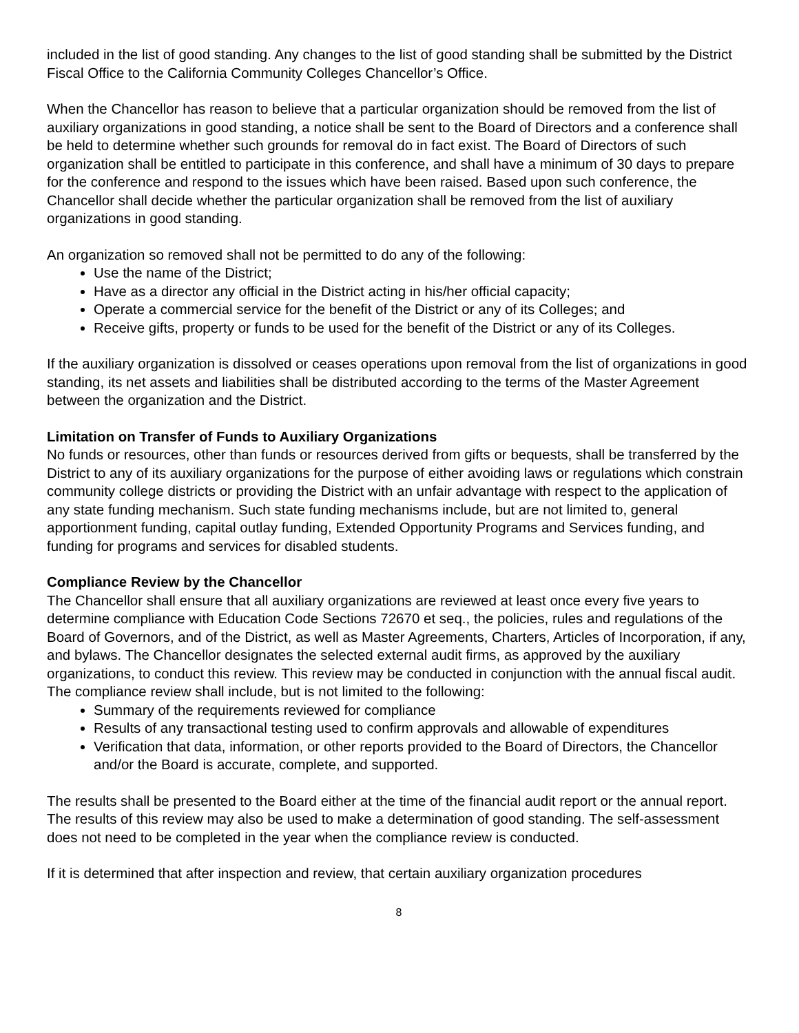included in the list of good standing. Any changes to the list of good standing shall be submitted by the District Fiscal Office to the California Community Colleges Chancellor’s Office.
When the Chancellor has reason to believe that a particular organization should be removed from the list of auxiliary organizations in good standing, a notice shall be sent to the Board of Directors and a conference shall be held to determine whether such grounds for removal do in fact exist. The Board of Directors of such organization shall be entitled to participate in this conference, and shall have a minimum of 30 days to prepare for the conference and respond to the issues which have been raised. Based upon such conference, the Chancellor shall decide whether the particular organization shall be removed from the list of auxiliary organizations in good standing.
An organization so removed shall not be permitted to do any of the following:
Use the name of the District;
Have as a director any official in the District acting in his/her official capacity;
Operate a commercial service for the benefit of the District or any of its Colleges; and
Receive gifts, property or funds to be used for the benefit of the District or any of its Colleges.
If the auxiliary organization is dissolved or ceases operations upon removal from the list of organizations in good standing, its net assets and liabilities shall be distributed according to the terms of the Master Agreement between the organization and the District.
Limitation on Transfer of Funds to Auxiliary Organizations
No funds or resources, other than funds or resources derived from gifts or bequests, shall be transferred by the District to any of its auxiliary organizations for the purpose of either avoiding laws or regulations which constrain community college districts or providing the District with an unfair advantage with respect to the application of any state funding mechanism. Such state funding mechanisms include, but are not limited to, general apportionment funding, capital outlay funding, Extended Opportunity Programs and Services funding, and funding for programs and services for disabled students.
Compliance Review by the Chancellor
The Chancellor shall ensure that all auxiliary organizations are reviewed at least once every five years to determine compliance with Education Code Sections 72670 et seq., the policies, rules and regulations of the Board of Governors, and of the District, as well as Master Agreements, Charters, Articles of Incorporation, if any, and bylaws. The Chancellor designates the selected external audit firms, as approved by the auxiliary organizations, to conduct this review. This review may be conducted in conjunction with the annual fiscal audit. The compliance review shall include, but is not limited to the following:
Summary of the requirements reviewed for compliance
Results of any transactional testing used to confirm approvals and allowable of expenditures
Verification that data, information, or other reports provided to the Board of Directors, the Chancellor and/or the Board is accurate, complete, and supported.
The results shall be presented to the Board either at the time of the financial audit report or the annual report. The results of this review may also be used to make a determination of good standing. The self-assessment does not need to be completed in the year when the compliance review is conducted.
If it is determined that after inspection and review, that certain auxiliary organization procedures
8